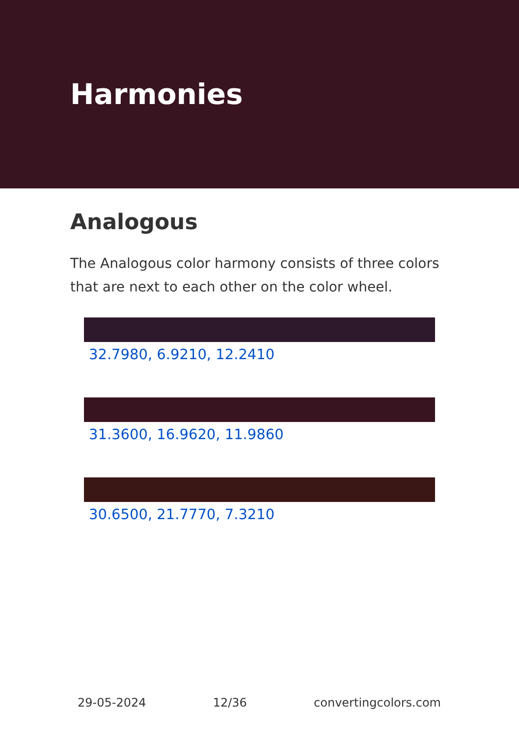Harmonies
Analogous
The Analogous color harmony consists of three colors that are next to each other on the color wheel.
32.7980, 6.9210, 12.2410
31.3600, 16.9620, 11.9860
30.6500, 21.7770, 7.3210
29-05-2024 12/36 convertingcolors.com